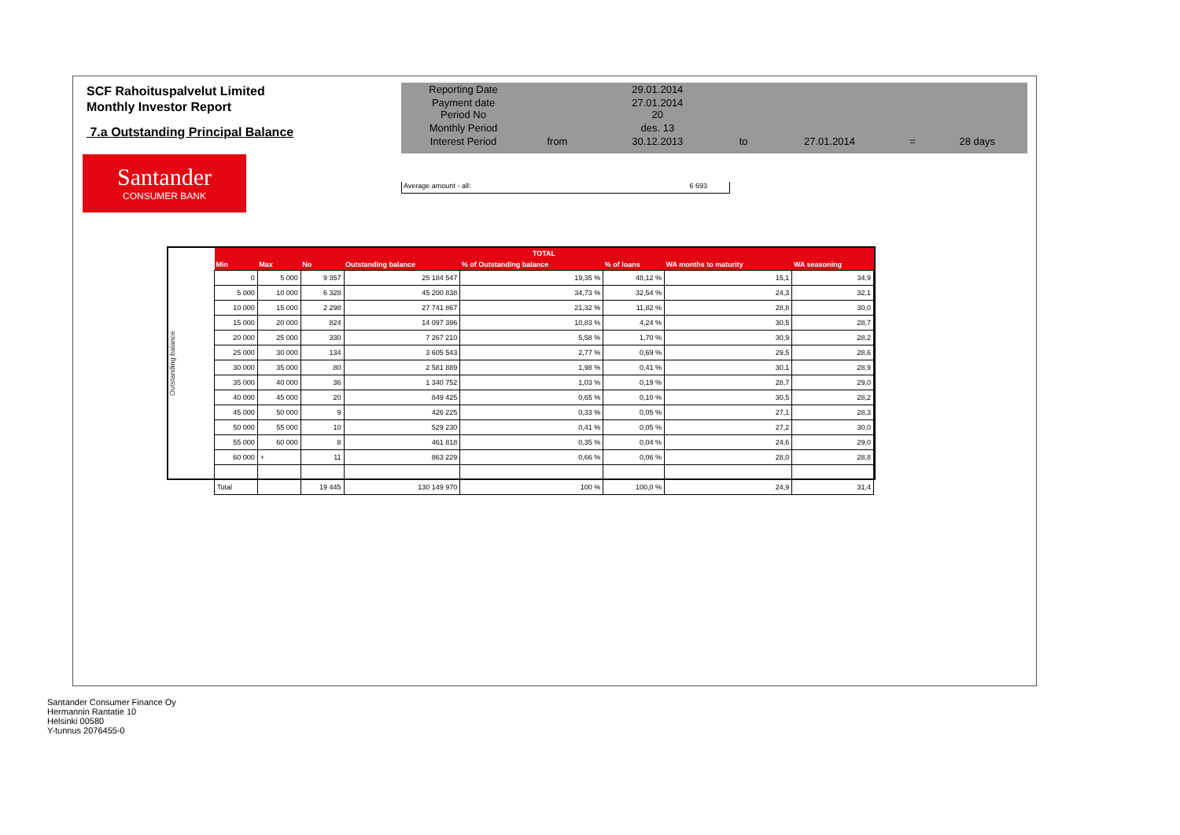SCF Rahoituspalvelut Limited
Monthly Investor Report
7.a Outstanding Principal Balance
Santander
CONSUMER BANK
| Reporting Date | | 29.01.2014 | | | | |
| Payment date Period No | | 27.01.2014 20 | | | | |
| Monthly Period | | des. 13 | | | | |
| Interest Period | from | 30.12.2013 | to | 27.01.2014 | = | 28 days |
Average amount - all: 6 693
Outstanding balance
| TOTAL | | | | | | | |
| --- | --- | --- | --- | --- | --- | --- | --- |
| Min | Max | No | Outstanding balance | % of Outstanding balance | % of loans | WA months to maturity | WA seasoning |
| 0 | 5 000 | 9 357 | 25 184 547 | 19,35 % | 48,12 % | 15,1 | 34,9 |
| 5 000 | 10 000 | 6 328 | 45 200 838 | 34,73 % | 32,54 % | 24,3 | 32,1 |
| 10 000 | 15 000 | 2 298 | 27 741 867 | 21,32 % | 11,82 % | 28,8 | 30,0 |
| 15 000 | 20 000 | 824 | 14 097 396 | 10,83 % | 4,24 % | 30,5 | 28,7 |
| 20 000 | 25 000 | 330 | 7 267 210 | 5,58 % | 1,70 % | 30,9 | 28,2 |
| 25 000 | 30 000 | 134 | 3 605 543 | 2,77 % | 0,69 % | 29,5 | 28,6 |
| 30 000 | 35 000 | 80 | 2 581 889 | 1,98 % | 0,41 % | 30,1 | 28,9 |
| 35 000 | 40 000 | 36 | 1 340 752 | 1,03 % | 0,19 % | 28,7 | 29,0 |
| 40 000 | 45 000 | 20 | 849 425 | 0,65 % | 0,10 % | 30,5 | 28,2 |
| 45 000 | 50 000 | 9 | 426 225 | 0,33 % | 0,05 % | 27,1 | 28,3 |
| 50 000 | 55 000 | 10 | 529 230 | 0,41 % | 0,05 % | 27,2 | 30,0 |
| 55 000 | 60 000 | 8 | 461 818 | 0,35 % | 0,04 % | 24,6 | 29,0 |
| 60 000 | + | 11 | 863 229 | 0,66 % | 0,06 % | 28,0 | 28,8 |
| Total | | 19 445 | 130 149 970 | 100 % | 100,0 % | 24,9 | 31,4 |
Santander Consumer Finance Oy
Hermannin Rantatie 10
Helsinki 00580
Y-tunnus 2076455-0